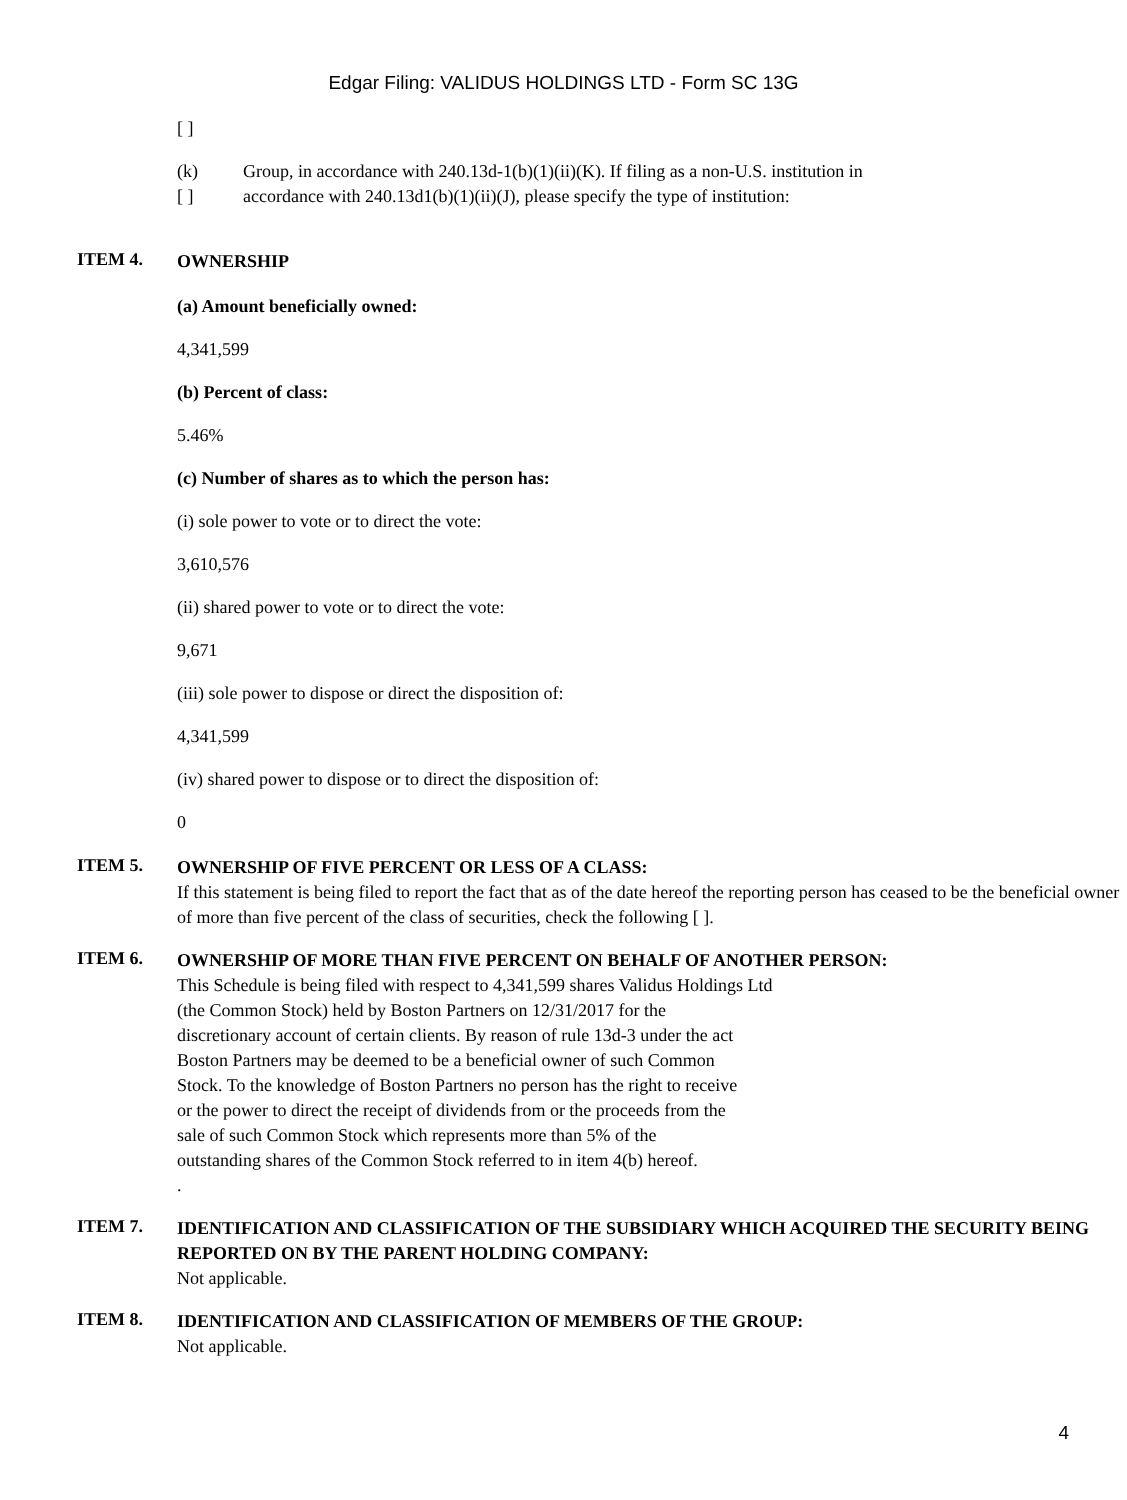Edgar Filing: VALIDUS HOLDINGS LTD - Form SC 13G
[ ]
(k) Group, in accordance with 240.13d-1(b)(1)(ii)(K). If filing as a non-U.S. institution in
[ ] accordance with 240.13d1(b)(1)(ii)(J), please specify the type of institution:
ITEM 4.
OWNERSHIP
(a) Amount beneficially owned:
4,341,599
(b) Percent of class:
5.46%
(c) Number of shares as to which the person has:
(i) sole power to vote or to direct the vote:
3,610,576
(ii) shared power to vote or to direct the vote:
9,671
(iii) sole power to dispose or direct the disposition of:
4,341,599
(iv) shared power to dispose or to direct the disposition of:
0
ITEM 5.
OWNERSHIP OF FIVE PERCENT OR LESS OF A CLASS:
If this statement is being filed to report the fact that as of the date hereof the reporting person has ceased to be the beneficial owner of more than five percent of the class of securities, check the following [ ].
ITEM 6.
OWNERSHIP OF MORE THAN FIVE PERCENT ON BEHALF OF ANOTHER PERSON:
This Schedule is being filed with respect to 4,341,599 shares Validus Holdings Ltd
(the Common Stock) held by Boston Partners on 12/31/2017 for the
discretionary account of certain clients. By reason of rule 13d-3 under the act
Boston Partners may be deemed to be a beneficial owner of such Common
Stock. To the knowledge of Boston Partners no person has the right to receive
or the power to direct the receipt of dividends from or the proceeds from the
sale of such Common Stock which represents more than 5% of the
outstanding shares of the Common Stock referred to in item 4(b) hereof.
.
ITEM 7.
IDENTIFICATION AND CLASSIFICATION OF THE SUBSIDIARY WHICH ACQUIRED THE SECURITY BEING REPORTED ON BY THE PARENT HOLDING COMPANY:
Not applicable.
ITEM 8.
IDENTIFICATION AND CLASSIFICATION OF MEMBERS OF THE GROUP:
Not applicable.
4